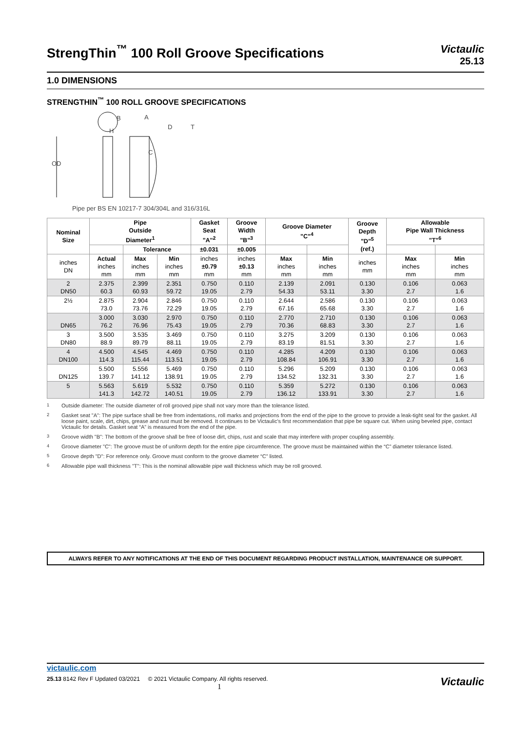StrengThin<sup>™</sup> 100 Roll Groove Specifications
Victaulic
25.13
1.0 DIMENSIONS
STRENGTHIN<sup>™</sup> 100 ROLL GROOVE SPECIFICATIONS
B
H
A
D
T
C
OD
Pipe per BS EN 10217-7 304/304L and 316/316L
| Nominal Size | Pipe Outside Diameter<sup>1</sup> | | | Gasket Seat "A"<sup>2</sup> | Groove Width "B"<sup>3</sup> | Groove Diameter "C"<sup>4</sup> | | Groove Depth "D"<sup>5</sup> (ref.) | Allowable Pipe Wall Thickness "T"<sup>6</sup> | |
| --- | --- | --- | --- | --- | --- | --- | --- | --- | --- | --- |
| | | Tolerance | | ±0.031 | ±0.005 | | | | | |
| inches DN | Actual inches mm | Max inches mm | Min inches mm | inches ±0.79 mm | inches ±0.13 mm | Max inches mm | Min inches mm | inches mm | Max inches mm | Min inches mm |
| 2 DN50 | 2.375 60.3 | 2.399 60.93 | 2.351 59.72 | 0.750 19.05 | 0.110 2.79 | 2.139 54.33 | 2.091 53.11 | 0.130 3.30 | 0.106 2.7 | 0.063 1.6 |
| 2½ | 2.875 73.0 | 2.904 73.76 | 2.846 72.29 | 0.750 19.05 | 0.110 2.79 | 2.644 67.16 | 2.586 65.68 | 0.130 3.30 | 0.106 2.7 | 0.063 1.6 |
| DN65 | 3.000 76.2 | 3.030 76.96 | 2.970 75.43 | 0.750 19.05 | 0.110 2.79 | 2.770 70.36 | 2.710 68.83 | 0.130 3.30 | 0.106 2.7 | 0.063 1.6 |
| 3 DN80 | 3.500 88.9 | 3.535 89.79 | 3.469 88.11 | 0.750 19.05 | 0.110 2.79 | 3.275 83.19 | 3.209 81.51 | 0.130 3.30 | 0.106 2.7 | 0.063 1.6 |
| 4 DN100 | 4.500 114.3 | 4.545 115.44 | 4.469 113.51 | 0.750 19.05 | 0.110 2.79 | 4.285 108.84 | 4.209 106.91 | 0.130 3.30 | 0.106 2.7 | 0.063 1.6 |
| DN125 | 5.500 139.7 | 5.556 141.12 | 5.469 138.91 | 0.750 19.05 | 0.110 2.79 | 5.296 134.52 | 5.209 132.31 | 0.130 3.30 | 0.106 2.7 | 0.063 1.6 |
| 5 | 5.563 141.3 | 5.619 142.72 | 5.532 140.51 | 0.750 19.05 | 0.110 2.79 | 5.359 136.12 | 5.272 133.91 | 0.130 3.30 | 0.106 2.7 | 0.063 1.6 |
<sup>1</sup> Outside diameter: The outside diameter of roll grooved pipe shall not vary more than the tolerance listed.
<sup>2</sup> Gasket seat "A": The pipe surface shall be free from indentations, roll marks and projections from the end of the pipe to the groove to provide a leak-tight seal for the gasket. All loose paint, scale, dirt, chips, grease and rust must be removed. It continues to be Victaulic's first recommendation that pipe be square cut. When using beveled pipe, contact Victaulic for details. Gasket seat “A” is measured from the end of the pipe.
<sup>3</sup> Groove width "B": The bottom of the groove shall be free of loose dirt, chips, rust and scale that may interfere with proper coupling assembly.
<sup>4</sup> Groove diameter "C": The groove must be of uniform depth for the entire pipe circumference. The groove must be maintained within the “C” diameter tolerance listed.
<sup>5</sup> Groove depth "D": For reference only. Groove must conform to the groove diameter “C” listed.
<sup>6</sup> Allowable pipe wall thickness "T": This is the nominal allowable pipe wall thickness which may be roll grooved.
ALWAYS REFER TO ANY NOTIFICATIONS AT THE END OF THIS DOCUMENT REGARDING PRODUCT INSTALLATION, MAINTENANCE OR SUPPORT.
victaulic.com
25.13 8142 Rev F Updated 03/2021 © 2021 Victaulic Company. All rights reserved. Victaulic
1